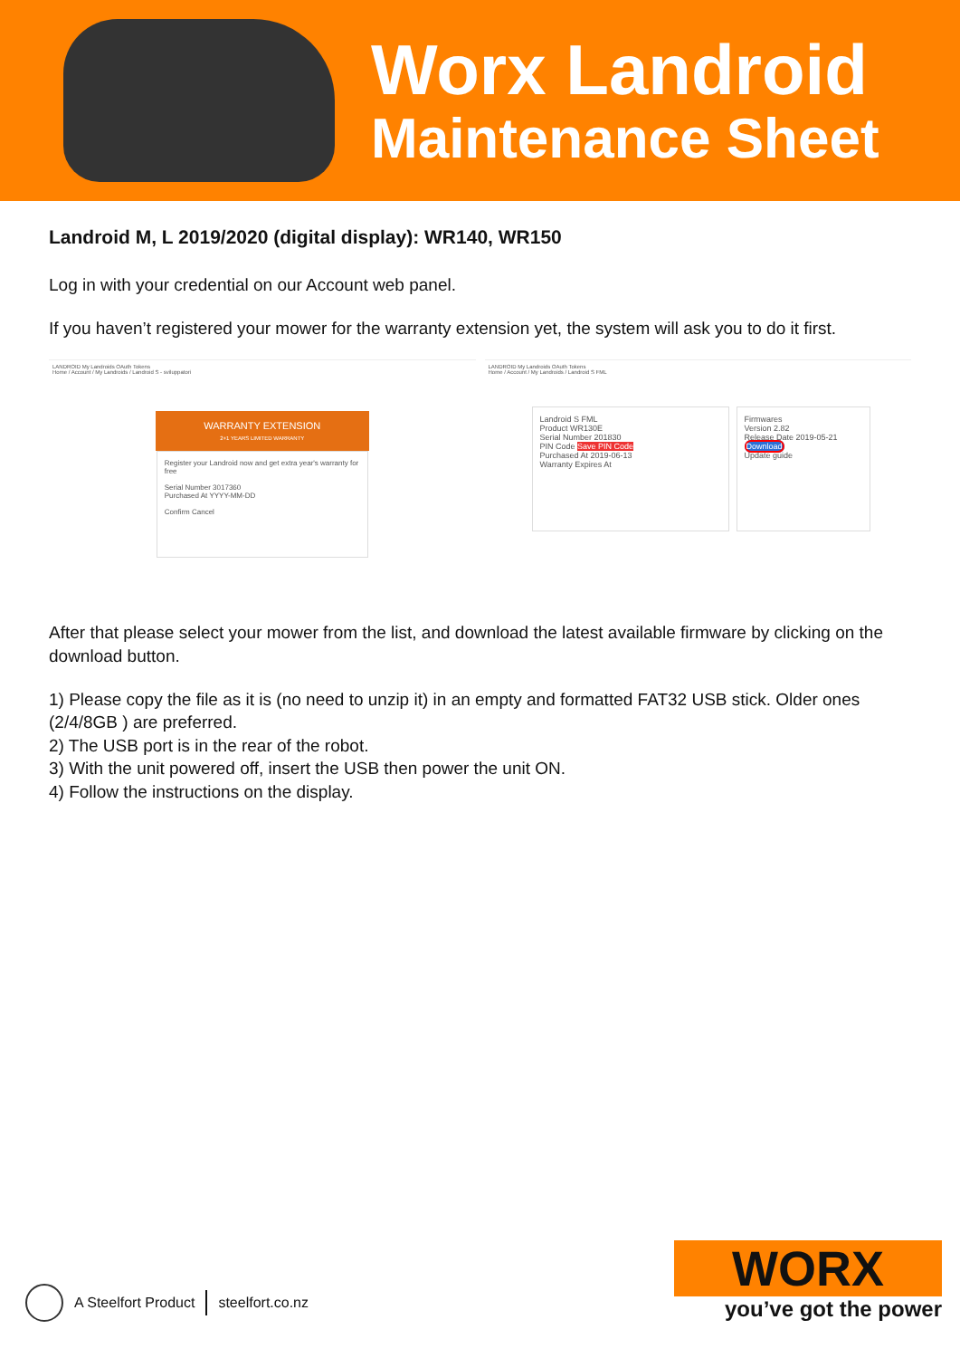Worx Landroid
Maintenance Sheet
Landroid M, L 2019/2020 (digital display): WR140, WR150
Log in with your credential on our Account web panel.
If you haven’t registered your mower for the warranty extension yet, the system will ask you to do it first.
LANDROID My Landroids OAuth Tokens
Home / Account / My Landroids / Landroid S - sviluppatori
WARRANTY EXTENSION
2+1 YEARS LIMITED WARRANTY
Register your Landroid now and get extra year's warranty for free
Serial Number 3017360
Purchased At YYYY-MM-DD
Confirm Cancel
LANDROID My Landroids OAuth Tokens
Home / Account / My Landroids / Landroid S FML
Landroid S FML
Product WR130E
Serial Number 201830
PIN Code Save PIN Code
Purchased At 2019-06-13
Warranty Expires At
Firmwares
Version 2.82
Release Date 2019-05-21
Download
Update guide
After that please select your mower from the list, and download the latest available firmware by clicking on the download button.
1) Please copy the file as it is (no need to unzip it) in an empty and formatted FAT32 USB stick. Older ones (2/4/8GB ) are preferred.
2) The USB port is in the rear of the robot.
3) With the unit powered off, insert the USB then power the unit ON.
4) Follow the instructions on the display.
A Steelfort Product steelfort.co.nz
WORX
you’ve got the power